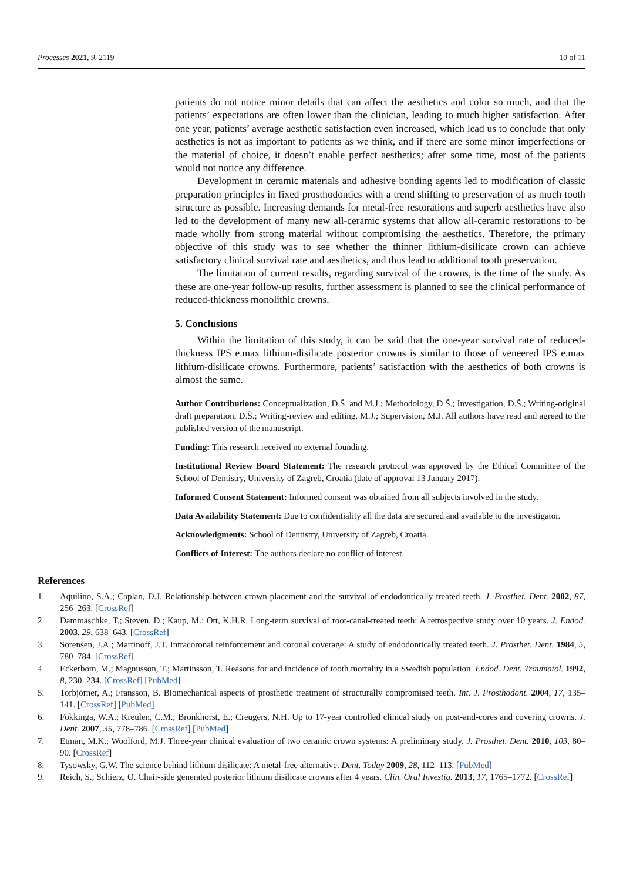Processes 2021, 9, 2119 10 of 11
patients do not notice minor details that can affect the aesthetics and color so much, and that the patients’ expectations are often lower than the clinician, leading to much higher satisfaction. After one year, patients’ average aesthetic satisfaction even increased, which lead us to conclude that only aesthetics is not as important to patients as we think, and if there are some minor imperfections or the material of choice, it doesn’t enable perfect aesthetics; after some time, most of the patients would not notice any difference.
Development in ceramic materials and adhesive bonding agents led to modification of classic preparation principles in fixed prosthodontics with a trend shifting to preservation of as much tooth structure as possible. Increasing demands for metal-free restorations and superb aesthetics have also led to the development of many new all-ceramic systems that allow all-ceramic restorations to be made wholly from strong material without compromising the aesthetics. Therefore, the primary objective of this study was to see whether the thinner lithium-disilicate crown can achieve satisfactory clinical survival rate and aesthetics, and thus lead to additional tooth preservation.
The limitation of current results, regarding survival of the crowns, is the time of the study. As these are one-year follow-up results, further assessment is planned to see the clinical performance of reduced-thickness monolithic crowns.
5. Conclusions
Within the limitation of this study, it can be said that the one-year survival rate of reduced-thickness IPS e.max lithium-disilicate posterior crowns is similar to those of veneered IPS e.max lithium-disilicate crowns. Furthermore, patients’ satisfaction with the aesthetics of both crowns is almost the same.
Author Contributions: Conceptualization, D.Š. and M.J.; Methodology, D.Š.; Investigation, D.Š.; Writing-original draft preparation, D.Š.; Writing-review and editing, M.J.; Supervision, M.J. All authors have read and agreed to the published version of the manuscript.
Funding: This research received no external founding.
Institutional Review Board Statement: The research protocol was approved by the Ethical Committee of the School of Dentistry, University of Zagreb, Croatia (date of approval 13 January 2017).
Informed Consent Statement: Informed consent was obtained from all subjects involved in the study.
Data Availability Statement: Due to confidentiality all the data are secured and available to the investigator.
Acknowledgments: School of Dentistry, University of Zagreb, Croatia.
Conflicts of Interest: The authors declare no conflict of interest.
References
1. Aquilino, S.A.; Caplan, D.J. Relationship between crown placement and the survival of endodontically treated teeth. J. Prosthet. Dent. 2002, 87, 256–263. [CrossRef]
2. Dammaschke, T.; Steven, D.; Kaup, M.; Ott, K.H.R. Long-term survival of root-canal-treated teeth: A retrospective study over 10 years. J. Endod. 2003, 29, 638–643. [CrossRef]
3. Sorensen, J.A.; Martinoff, J.T. Intracoronal reinforcement and coronal coverage: A study of endodontically treated teeth. J. Prosthet. Dent. 1984, 5, 780–784. [CrossRef]
4. Eckerbom, M.; Magnusson, T.; Martinsson, T. Reasons for and incidence of tooth mortality in a Swedish population. Endod. Dent. Traumatol. 1992, 8, 230–234. [CrossRef] [PubMed]
5. Torbjörner, A.; Fransson, B. Biomechanical aspects of prosthetic treatment of structurally compromised teeth. Int. J. Prosthodont. 2004, 17, 135–141. [CrossRef] [PubMed]
6. Fokkinga, W.A.; Kreulen, C.M.; Bronkhorst, E.; Creugers, N.H. Up to 17-year controlled clinical study on post-and-cores and covering crowns. J. Dent. 2007, 35, 778–786. [CrossRef] [PubMed]
7. Etman, M.K.; Woolford, M.J. Three-year clinical evaluation of two ceramic crown systems: A preliminary study. J. Prosthet. Dent. 2010, 103, 80–90. [CrossRef]
8. Tysowsky, G.W. The science behind lithium disilicate: A metal-free alternative. Dent. Today 2009, 28, 112–113. [PubMed]
9. Reich, S.; Schierz, O. Chair-side generated posterior lithium disilicate crowns after 4 years. Clin. Oral Investig. 2013, 17, 1765–1772. [CrossRef]